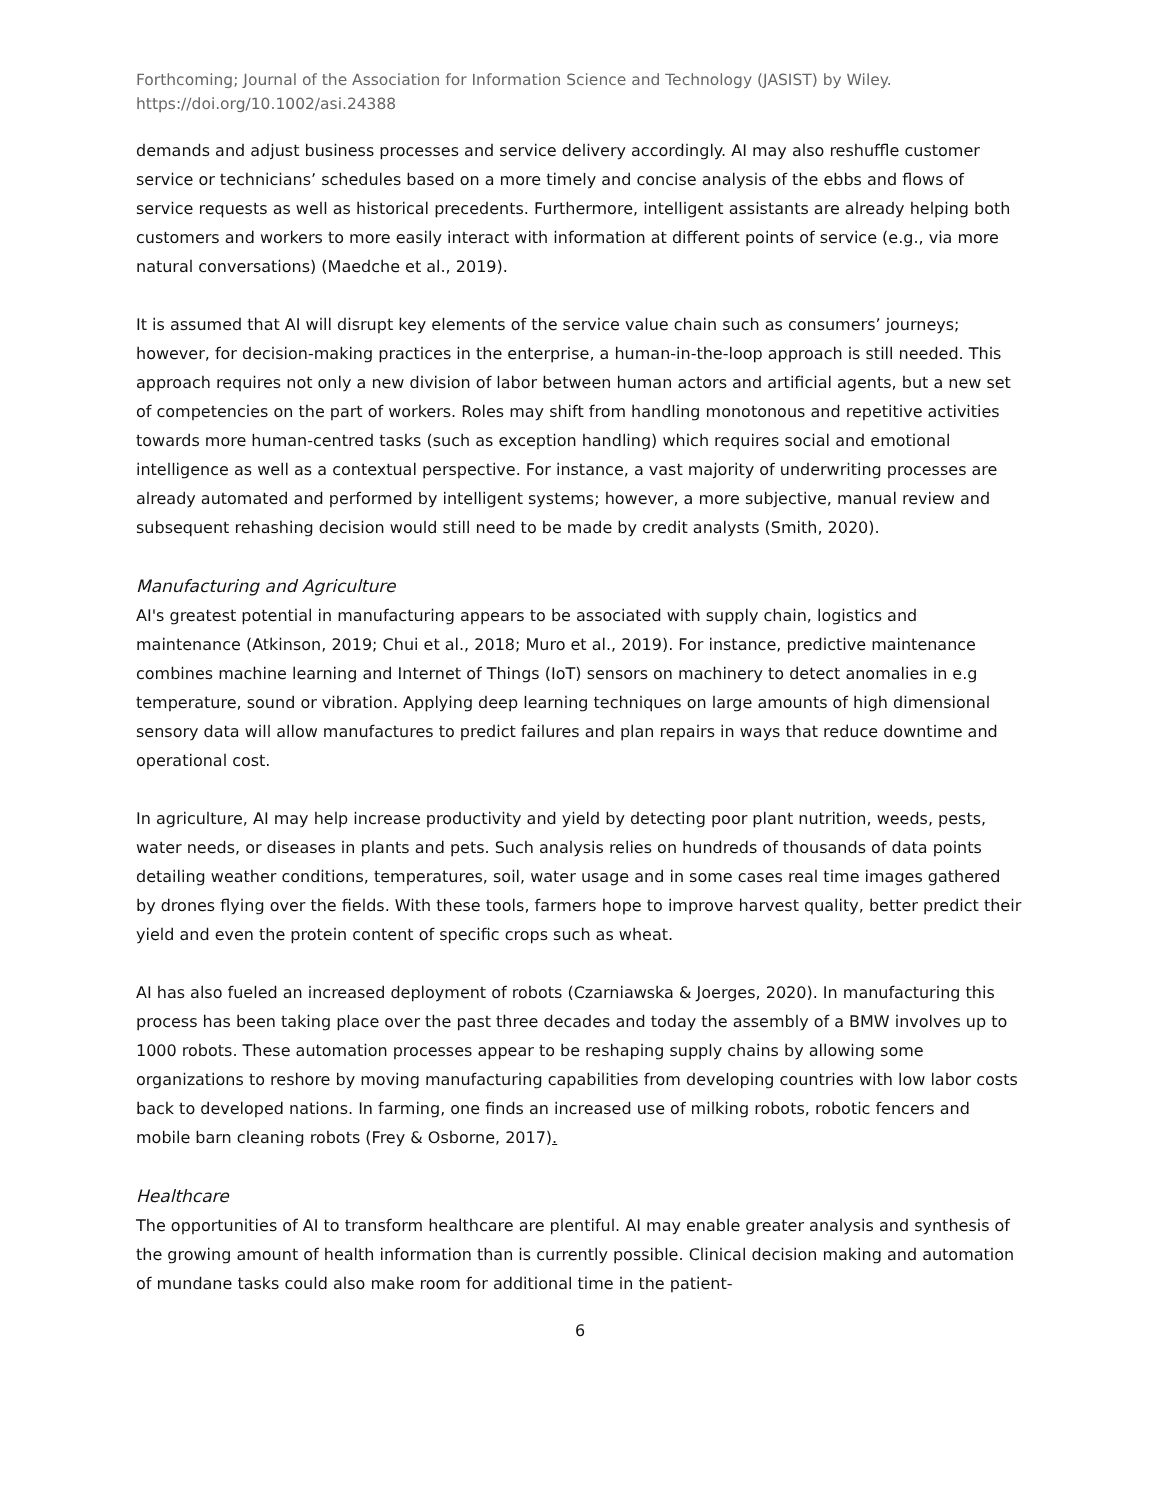Forthcoming; Journal of the Association for Information Science and Technology (JASIST) by Wiley.
https://doi.org/10.1002/asi.24388
demands and adjust business processes and service delivery accordingly. AI may also reshuffle customer service or technicians’ schedules based on a more timely and concise analysis of the ebbs and flows of service requests as well as historical precedents. Furthermore, intelligent assistants are already helping both customers and workers to more easily interact with information at different points of service (e.g., via more natural conversations) (Maedche et al., 2019).
It is assumed that AI will disrupt key elements of the service value chain such as consumers’ journeys; however, for decision-making practices in the enterprise, a human-in-the-loop approach is still needed. This approach requires not only a new division of labor between human actors and artificial agents, but a new set of competencies on the part of workers. Roles may shift from handling monotonous and repetitive activities towards more human-centred tasks (such as exception handling) which requires social and emotional intelligence as well as a contextual perspective. For instance, a vast majority of underwriting processes are already automated and performed by intelligent systems; however, a more subjective, manual review and subsequent rehashing decision would still need to be made by credit analysts (Smith, 2020).
Manufacturing and Agriculture
AI's greatest potential in manufacturing appears to be associated with supply chain, logistics and maintenance (Atkinson, 2019; Chui et al., 2018; Muro et al., 2019). For instance, predictive maintenance combines machine learning and Internet of Things (IoT) sensors on machinery to detect anomalies in e.g temperature, sound or vibration. Applying deep learning techniques on large amounts of high dimensional sensory data will allow manufactures to predict failures and plan repairs in ways that reduce downtime and operational cost.
In agriculture, AI may help increase productivity and yield by detecting poor plant nutrition, weeds, pests, water needs, or diseases in plants and pets. Such analysis relies on hundreds of thousands of data points detailing weather conditions, temperatures, soil, water usage and in some cases real time images gathered by drones flying over the fields. With these tools, farmers hope to improve harvest quality, better predict their yield and even the protein content of specific crops such as wheat.
AI has also fueled an increased deployment of robots (Czarniawska & Joerges, 2020). In manufacturing this process has been taking place over the past three decades and today the assembly of a BMW involves up to 1000 robots. These automation processes appear to be reshaping supply chains by allowing some organizations to reshore by moving manufacturing capabilities from developing countries with low labor costs back to developed nations. In farming, one finds an increased use of milking robots, robotic fencers and mobile barn cleaning robots (Frey & Osborne, 2017).
Healthcare
The opportunities of AI to transform healthcare are plentiful. AI may enable greater analysis and synthesis of the growing amount of health information than is currently possible. Clinical decision making and automation of mundane tasks could also make room for additional time in the patient-
6